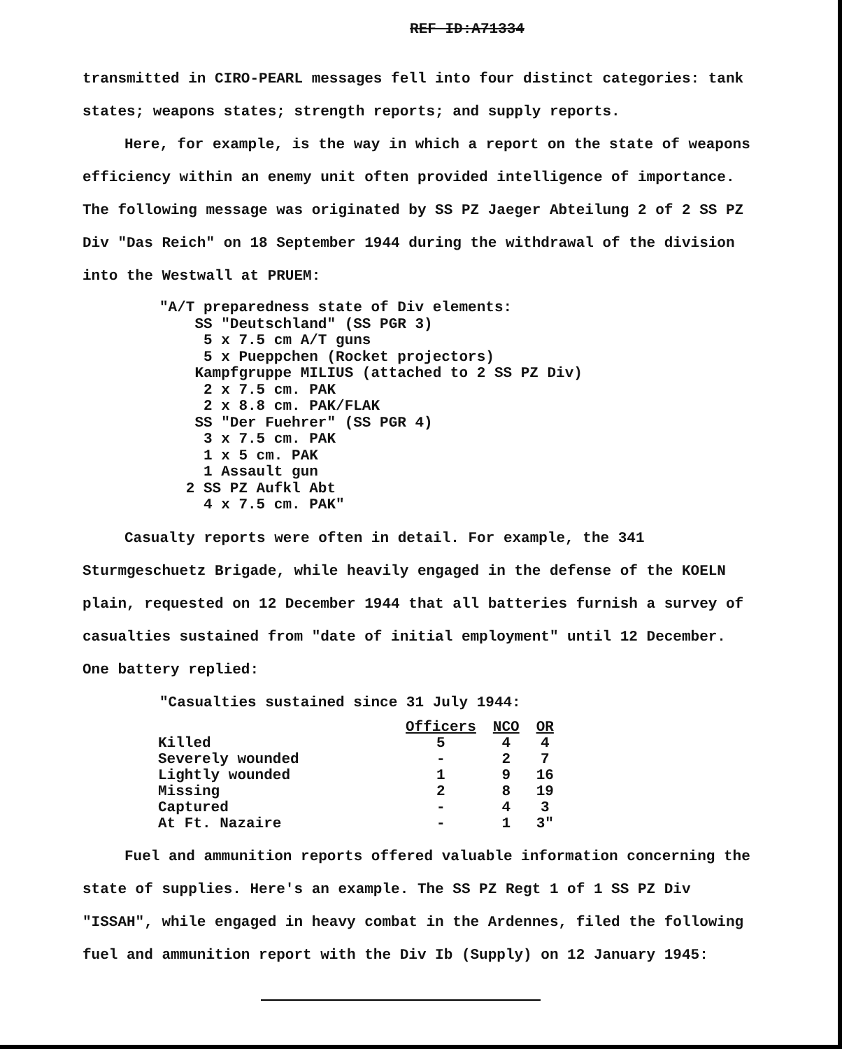REF ID:A71334
transmitted in CIRO-PEARL messages fell into four distinct categories: tank states; weapons states; strength reports; and supply reports.
Here, for example, is the way in which a report on the state of weapons efficiency within an enemy unit often provided intelligence of importance. The following message was originated by SS PZ Jaeger Abteilung 2 of 2 SS PZ Div "Das Reich" on 18 September 1944 during the withdrawal of the division into the Westwall at PRUEM:
"A/T preparedness state of Div elements: SS "Deutschland" (SS PGR 3) 5 x 7.5 cm A/T guns 5 x Pueppchen (Rocket projectors) Kampfgruppe MILIUS (attached to 2 SS PZ Div) 2 x 7.5 cm. PAK 2 x 8.8 cm. PAK/FLAK SS "Der Fuehrer" (SS PGR 4) 3 x 7.5 cm. PAK 1 x 5 cm. PAK 1 Assault gun 2 SS PZ Aufkl Abt 4 x 7.5 cm. PAK"
Casualty reports were often in detail. For example, the 341 Sturmgeschuetz Brigade, while heavily engaged in the defense of the KOELN plain, requested on 12 December 1944 that all batteries furnish a survey of casualties sustained from "date of initial employment" until 12 December. One battery replied:
"Casualties sustained since 31 July 1944:
| | Officers | NCO | OR |
| Killed | 5 | 4 | 4 |
| Severely wounded | - | 2 | 7 |
| Lightly wounded | 1 | 9 | 16 |
| Missing | 2 | 8 | 19 |
| Captured | - | 4 | 3 |
| At Ft. Nazaire | - | 1 | 3" |
Fuel and ammunition reports offered valuable information concerning the state of supplies. Here's an example. The SS PZ Regt 1 of 1 SS PZ Div "ISSAH", while engaged in heavy combat in the Ardennes, filed the following fuel and ammunition report with the Div Ib (Supply) on 12 January 1945: